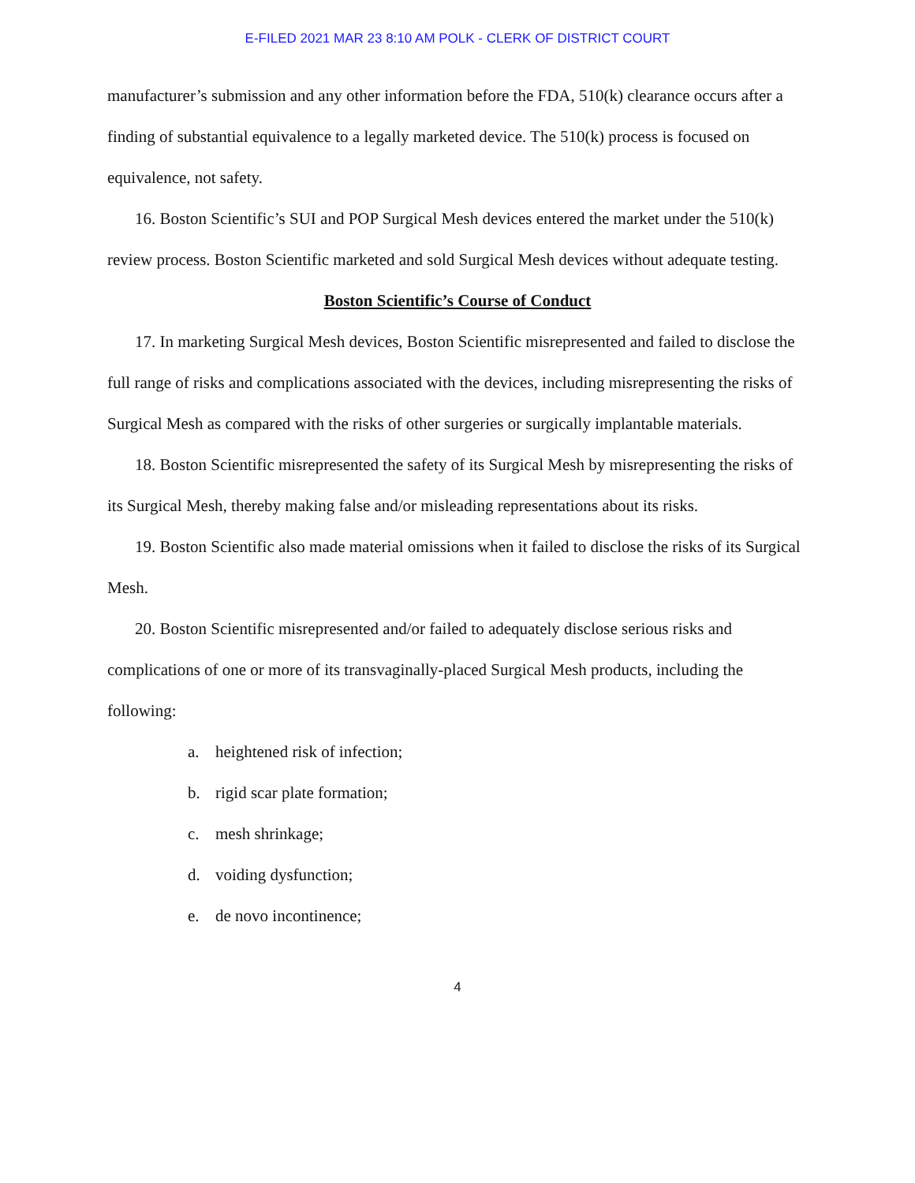E-FILED 2021 MAR 23 8:10 AM POLK - CLERK OF DISTRICT COURT
manufacturer’s submission and any other information before the FDA, 510(k) clearance occurs after a finding of substantial equivalence to a legally marketed device. The 510(k) process is focused on equivalence, not safety.
16. Boston Scientific’s SUI and POP Surgical Mesh devices entered the market under the 510(k) review process. Boston Scientific marketed and sold Surgical Mesh devices without adequate testing.
Boston Scientific’s Course of Conduct
17. In marketing Surgical Mesh devices, Boston Scientific misrepresented and failed to disclose the full range of risks and complications associated with the devices, including misrepresenting the risks of Surgical Mesh as compared with the risks of other surgeries or surgically implantable materials.
18. Boston Scientific misrepresented the safety of its Surgical Mesh by misrepresenting the risks of its Surgical Mesh, thereby making false and/or misleading representations about its risks.
19. Boston Scientific also made material omissions when it failed to disclose the risks of its Surgical Mesh.
20. Boston Scientific misrepresented and/or failed to adequately disclose serious risks and complications of one or more of its transvaginally-placed Surgical Mesh products, including the following:
a. heightened risk of infection;
b. rigid scar plate formation;
c. mesh shrinkage;
d. voiding dysfunction;
e. de novo incontinence;
4